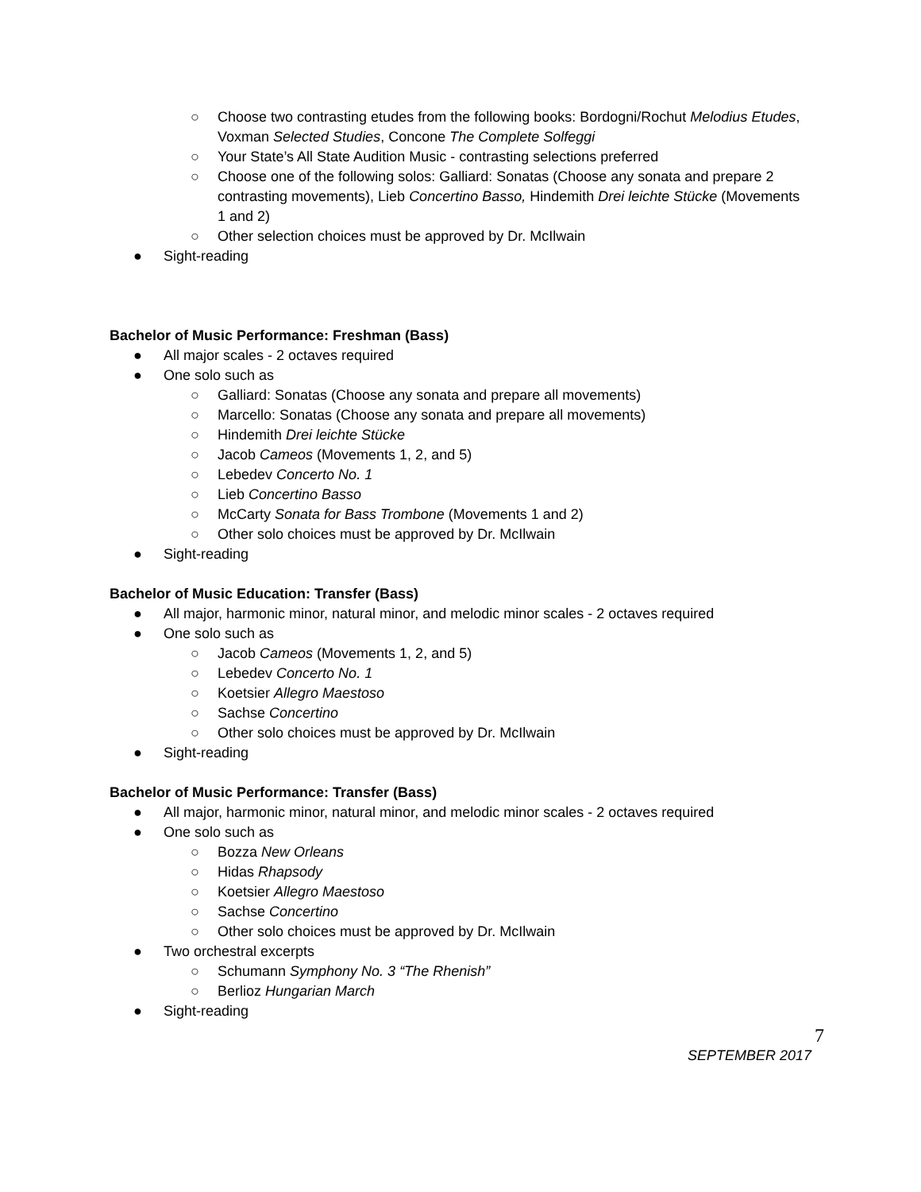○ Choose two contrasting etudes from the following books: Bordogni/Rochut Melodius Etudes, Voxman Selected Studies, Concone The Complete Solfeggi
○ Your State’s All State Audition Music - contrasting selections preferred
○ Choose one of the following solos: Galliard: Sonatas (Choose any sonata and prepare 2 contrasting movements), Lieb Concertino Basso, Hindemith Drei leichte Stücke (Movements 1 and 2)
○ Other selection choices must be approved by Dr. McIlwain
● Sight-reading
Bachelor of Music Performance: Freshman (Bass)
● All major scales - 2 octaves required
● One solo such as
○ Galliard: Sonatas (Choose any sonata and prepare all movements)
○ Marcello: Sonatas (Choose any sonata and prepare all movements)
○ Hindemith Drei leichte Stücke
○ Jacob Cameos (Movements 1, 2, and 5)
○ Lebedev Concerto No. 1
○ Lieb Concertino Basso
○ McCarty Sonata for Bass Trombone (Movements 1 and 2)
○ Other solo choices must be approved by Dr. McIlwain
● Sight-reading
Bachelor of Music Education: Transfer (Bass)
● All major, harmonic minor, natural minor, and melodic minor scales - 2 octaves required
● One solo such as
○ Jacob Cameos (Movements 1, 2, and 5)
○ Lebedev Concerto No. 1
○ Koetsier Allegro Maestoso
○ Sachse Concertino
○ Other solo choices must be approved by Dr. McIlwain
● Sight-reading
Bachelor of Music Performance: Transfer (Bass)
● All major, harmonic minor, natural minor, and melodic minor scales - 2 octaves required
● One solo such as
○ Bozza New Orleans
○ Hidas Rhapsody
○ Koetsier Allegro Maestoso
○ Sachse Concertino
○ Other solo choices must be approved by Dr. McIlwain
● Two orchestral excerpts
○ Schumann Symphony No. 3 “The Rhenish”
○ Berlioz Hungarian March
● Sight-reading
7
SEPTEMBER 2017